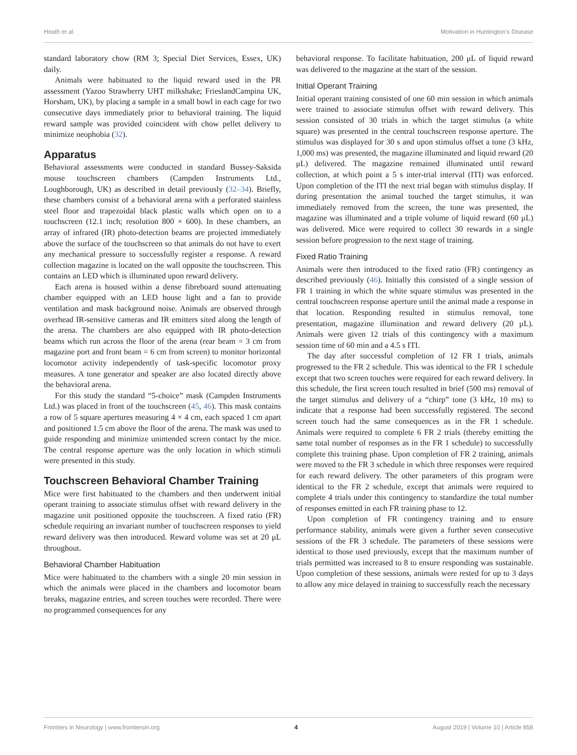Heath et al. Motivation in Huntington's Disease
standard laboratory chow (RM 3; Special Diet Services, Essex, UK) daily.
Animals were habituated to the liquid reward used in the PR assessment (Yazoo Strawberry UHT milkshake; FrieslandCampina UK, Horsham, UK), by placing a sample in a small bowl in each cage for two consecutive days immediately prior to behavioral training. The liquid reward sample was provided coincident with chow pellet delivery to minimize neophobia (32).
Apparatus
Behavioral assessments were conducted in standard Bussey-Saksida mouse touchscreen chambers (Campden Instruments Ltd., Loughborough, UK) as described in detail previously (32–34). Briefly, these chambers consist of a behavioral arena with a perforated stainless steel floor and trapezoidal black plastic walls which open on to a touchscreen (12.1 inch; resolution 800 × 600). In these chambers, an array of infrared (IR) photo-detection beams are projected immediately above the surface of the touchscreen so that animals do not have to exert any mechanical pressure to successfully register a response. A reward collection magazine is located on the wall opposite the touchscreen. This contains an LED which is illuminated upon reward delivery.
Each arena is housed within a dense fibreboard sound attenuating chamber equipped with an LED house light and a fan to provide ventilation and mask background noise. Animals are observed through overhead IR-sensitive cameras and IR emitters sited along the length of the arena. The chambers are also equipped with IR photo-detection beams which run across the floor of the arena (rear beam = 3 cm from magazine port and front beam = 6 cm from screen) to monitor horizontal locomotor activity independently of task-specific locomotor proxy measures. A tone generator and speaker are also located directly above the behavioral arena.
For this study the standard “5-choice” mask (Campden Instruments Ltd.) was placed in front of the touchscreen (45, 46). This mask contains a row of 5 square apertures measuring 4 × 4 cm, each spaced 1 cm apart and positioned 1.5 cm above the floor of the arena. The mask was used to guide responding and minimize unintended screen contact by the mice. The central response aperture was the only location in which stimuli were presented in this study.
Touchscreen Behavioral Chamber Training
Mice were first habituated to the chambers and then underwent initial operant training to associate stimulus offset with reward delivery in the magazine unit positioned opposite the touchscreen. A fixed ratio (FR) schedule requiring an invariant number of touchscreen responses to yield reward delivery was then introduced. Reward volume was set at 20 μL throughout.
Behavioral Chamber Habituation
Mice were habituated to the chambers with a single 20 min session in which the animals were placed in the chambers and locomotor beam breaks, magazine entries, and screen touches were recorded. There were no programmed consequences for any
behavioral response. To facilitate habituation, 200 μL of liquid reward was delivered to the magazine at the start of the session.
Initial Operant Training
Initial operant training consisted of one 60 min session in which animals were trained to associate stimulus offset with reward delivery. This session consisted of 30 trials in which the target stimulus (a white square) was presented in the central touchscreen response aperture. The stimulus was displayed for 30 s and upon stimulus offset a tone (3 kHz, 1,000 ms) was presented, the magazine illuminated and liquid reward (20 μL) delivered. The magazine remained illuminated until reward collection, at which point a 5 s inter-trial interval (ITI) was enforced. Upon completion of the ITI the next trial began with stimulus display. If during presentation the animal touched the target stimulus, it was immediately removed from the screen, the tone was presented, the magazine was illuminated and a triple volume of liquid reward (60 μL) was delivered. Mice were required to collect 30 rewards in a single session before progression to the next stage of training.
Fixed Ratio Training
Animals were then introduced to the fixed ratio (FR) contingency as described previously (46). Initially this consisted of a single session of FR 1 training in which the white square stimulus was presented in the central touchscreen response aperture until the animal made a response in that location. Responding resulted in stimulus removal, tone presentation, magazine illumination and reward delivery (20 μL). Animals were given 12 trials of this contingency with a maximum session time of 60 min and a 4.5 s ITI.
The day after successful completion of 12 FR 1 trials, animals progressed to the FR 2 schedule. This was identical to the FR 1 schedule except that two screen touches were required for each reward delivery. In this schedule, the first screen touch resulted in brief (500 ms) removal of the target stimulus and delivery of a “chirp” tone (3 kHz, 10 ms) to indicate that a response had been successfully registered. The second screen touch had the same consequences as in the FR 1 schedule. Animals were required to complete 6 FR 2 trials (thereby emitting the same total number of responses as in the FR 1 schedule) to successfully complete this training phase. Upon completion of FR 2 training, animals were moved to the FR 3 schedule in which three responses were required for each reward delivery. The other parameters of this program were identical to the FR 2 schedule, except that animals were required to complete 4 trials under this contingency to standardize the total number of responses emitted in each FR training phase to 12.
Upon completion of FR contingency training and to ensure performance stability, animals were given a further seven consecutive sessions of the FR 3 schedule. The parameters of these sessions were identical to those used previously, except that the maximum number of trials permitted was increased to 8 to ensure responding was sustainable. Upon completion of these sessions, animals were rested for up to 3 days to allow any mice delayed in training to successfully reach the necessary
Frontiers in Neurology | www.frontiersin.org 4 August 2019 | Volume 10 | Article 858